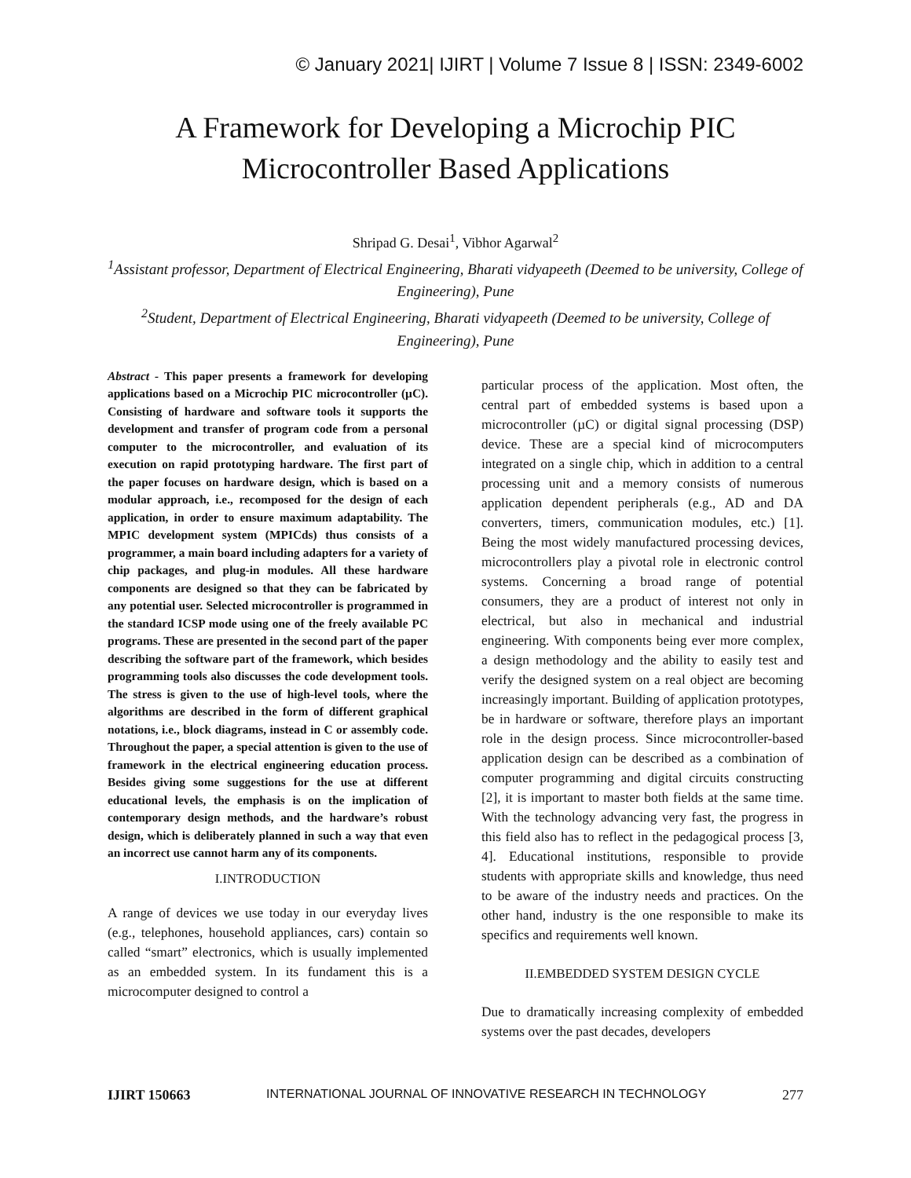© January 2021| IJIRT | Volume 7 Issue 8 | ISSN: 2349-6002
A Framework for Developing a Microchip PIC
Microcontroller Based Applications
Shripad G. Desai<sup>1</sup>, Vibhor Agarwal<sup>2</sup>
<sup>1</sup> Assistant professor, Department of Electrical Engineering, Bharati vidyapeeth (Deemed to be university, College of Engineering), Pune
<sup>2</sup> Student, Department of Electrical Engineering, Bharati vidyapeeth (Deemed to be university, College of Engineering), Pune
Abstract - This paper presents a framework for developing applications based on a Microchip PIC microcontroller (µC). Consisting of hardware and software tools it supports the development and transfer of program code from a personal computer to the microcontroller, and evaluation of its execution on rapid prototyping hardware. The first part of the paper focuses on hardware design, which is based on a modular approach, i.e., recomposed for the design of each application, in order to ensure maximum adaptability. The MPIC development system (MPICds) thus consists of a programmer, a main board including adapters for a variety of chip packages, and plug-in modules. All these hardware components are designed so that they can be fabricated by any potential user. Selected microcontroller is programmed in the standard ICSP mode using one of the freely available PC programs. These are presented in the second part of the paper describing the software part of the framework, which besides programming tools also discusses the code development tools. The stress is given to the use of high-level tools, where the algorithms are described in the form of different graphical notations, i.e., block diagrams, instead in C or assembly code. Throughout the paper, a special attention is given to the use of framework in the electrical engineering education process. Besides giving some suggestions for the use at different educational levels, the emphasis is on the implication of contemporary design methods, and the hardware’s robust design, which is deliberately planned in such a way that even an incorrect use cannot harm any of its components.
I.INTRODUCTION
A range of devices we use today in our everyday lives (e.g., telephones, household appliances, cars) contain so called “smart” electronics, which is usually implemented as an embedded system. In its fundament this is a microcomputer designed to control a
particular process of the application. Most often, the central part of embedded systems is based upon a microcontroller (µC) or digital signal processing (DSP) device. These are a special kind of microcomputers integrated on a single chip, which in addition to a central processing unit and a memory consists of numerous application dependent peripherals (e.g., AD and DA converters, timers, communication modules, etc.) [1]. Being the most widely manufactured processing devices, microcontrollers play a pivotal role in electronic control systems. Concerning a broad range of potential consumers, they are a product of interest not only in electrical, but also in mechanical and industrial engineering. With components being ever more complex, a design methodology and the ability to easily test and verify the designed system on a real object are becoming increasingly important. Building of application prototypes, be in hardware or software, therefore plays an important role in the design process. Since microcontroller-based application design can be described as a combination of computer programming and digital circuits constructing [2], it is important to master both fields at the same time. With the technology advancing very fast, the progress in this field also has to reflect in the pedagogical process [3, 4]. Educational institutions, responsible to provide students with appropriate skills and knowledge, thus need to be aware of the industry needs and practices. On the other hand, industry is the one responsible to make its specifics and requirements well known.
II.EMBEDDED SYSTEM DESIGN CYCLE
Due to dramatically increasing complexity of embedded systems over the past decades, developers
IJIRT 150663 INTERNATIONAL JOURNAL OF INNOVATIVE RESEARCH IN TECHNOLOGY 277